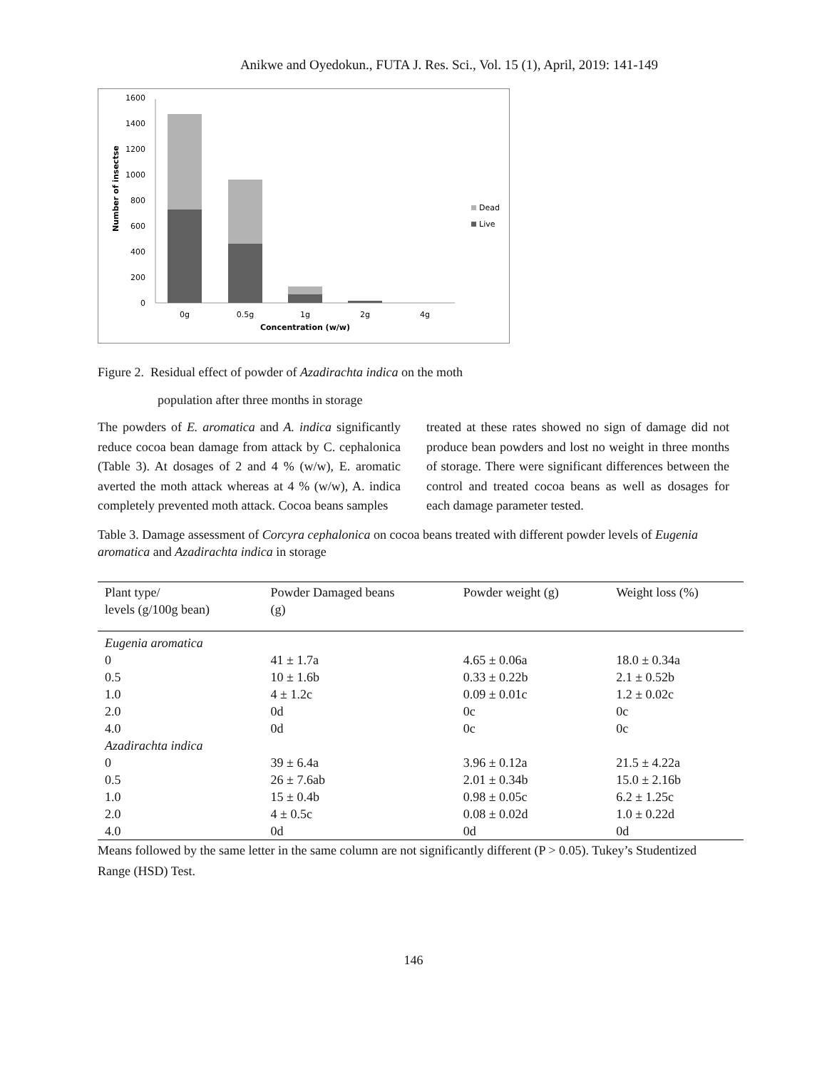Anikwe and Oyedokun., FUTA J. Res. Sci., Vol. 15 (1), April, 2019: 141-149
0
200
400
600
800
1000
1200
1400
1600
Number of insectse
0g
0.5g
1g
2g
4g
Concentration (w/w)
Dead
Live
Figure 2. Residual effect of powder of Azadirachta indica on the moth
population after three months in storage
The powders of E. aromatica and A. indica significantly reduce cocoa bean damage from attack by C. cephalonica (Table 3). At dosages of 2 and 4 % (w/w), E. aromatic averted the moth attack whereas at 4 % (w/w), A. indica completely prevented moth attack. Cocoa beans samples
treated at these rates showed no sign of damage did not produce bean powders and lost no weight in three months of storage. There were significant differences between the control and treated cocoa beans as well as dosages for each damage parameter tested.
Table 3. Damage assessment of Corcyra cephalonica on cocoa beans treated with different powder levels of Eugenia aromatica and Azadirachta indica in storage
| Plant type/ levels (g/100g bean) | Powder Damaged beans (g) | Powder weight (g) | Weight loss (%) |
| --- | --- | --- | --- |
| Eugenia aromatica | | | |
| 0 | 41 ± 1.7a | 4.65 ± 0.06a | 18.0 ± 0.34a |
| 0.5 | 10 ± 1.6b | 0.33 ± 0.22b | 2.1 ± 0.52b |
| 1.0 | 4 ± 1.2c | 0.09 ± 0.01c | 1.2 ± 0.02c |
| 2.0 | 0d | 0c | 0c |
| 4.0 | 0d | 0c | 0c |
| Azadirachta indica | | | |
| 0 | 39 ± 6.4a | 3.96 ± 0.12a | 21.5 ± 4.22a |
| 0.5 | 26 ± 7.6ab | 2.01 ± 0.34b | 15.0 ± 2.16b |
| 1.0 | 15 ± 0.4b | 0.98 ± 0.05c | 6.2 ± 1.25c |
| 2.0 | 4 ± 0.5c | 0.08 ± 0.02d | 1.0 ± 0.22d |
| 4.0 | 0d | 0d | 0d |
Means followed by the same letter in the same column are not significantly different (P > 0.05). Tukey’s Studentized Range (HSD) Test.
146